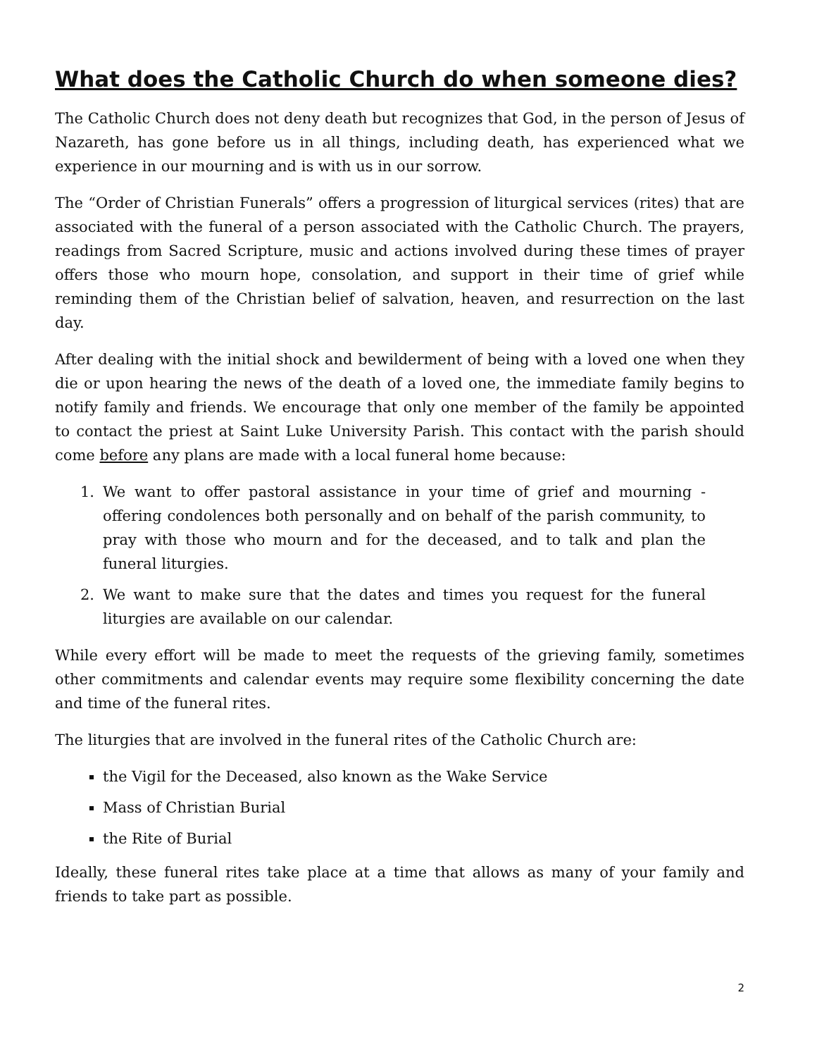What does the Catholic Church do when someone dies?
The Catholic Church does not deny death but recognizes that God, in the person of Jesus of Nazareth, has gone before us in all things, including death, has experienced what we experience in our mourning and is with us in our sorrow.
The “Order of Christian Funerals” offers a progression of liturgical services (rites) that are associated with the funeral of a person associated with the Catholic Church. The prayers, readings from Sacred Scripture, music and actions involved during these times of prayer offers those who mourn hope, consolation, and support in their time of grief while reminding them of the Christian belief of salvation, heaven, and resurrection on the last day.
After dealing with the initial shock and bewilderment of being with a loved one when they die or upon hearing the news of the death of a loved one, the immediate family begins to notify family and friends. We encourage that only one member of the family be appointed to contact the priest at Saint Luke University Parish. This contact with the parish should come before any plans are made with a local funeral home because:
1. We want to offer pastoral assistance in your time of grief and mourning - offering condolences both personally and on behalf of the parish community, to pray with those who mourn and for the deceased, and to talk and plan the funeral liturgies.
2. We want to make sure that the dates and times you request for the funeral liturgies are available on our calendar.
While every effort will be made to meet the requests of the grieving family, sometimes other commitments and calendar events may require some flexibility concerning the date and time of the funeral rites.
The liturgies that are involved in the funeral rites of the Catholic Church are:
the Vigil for the Deceased, also known as the Wake Service
Mass of Christian Burial
the Rite of Burial
Ideally, these funeral rites take place at a time that allows as many of your family and friends to take part as possible.
2